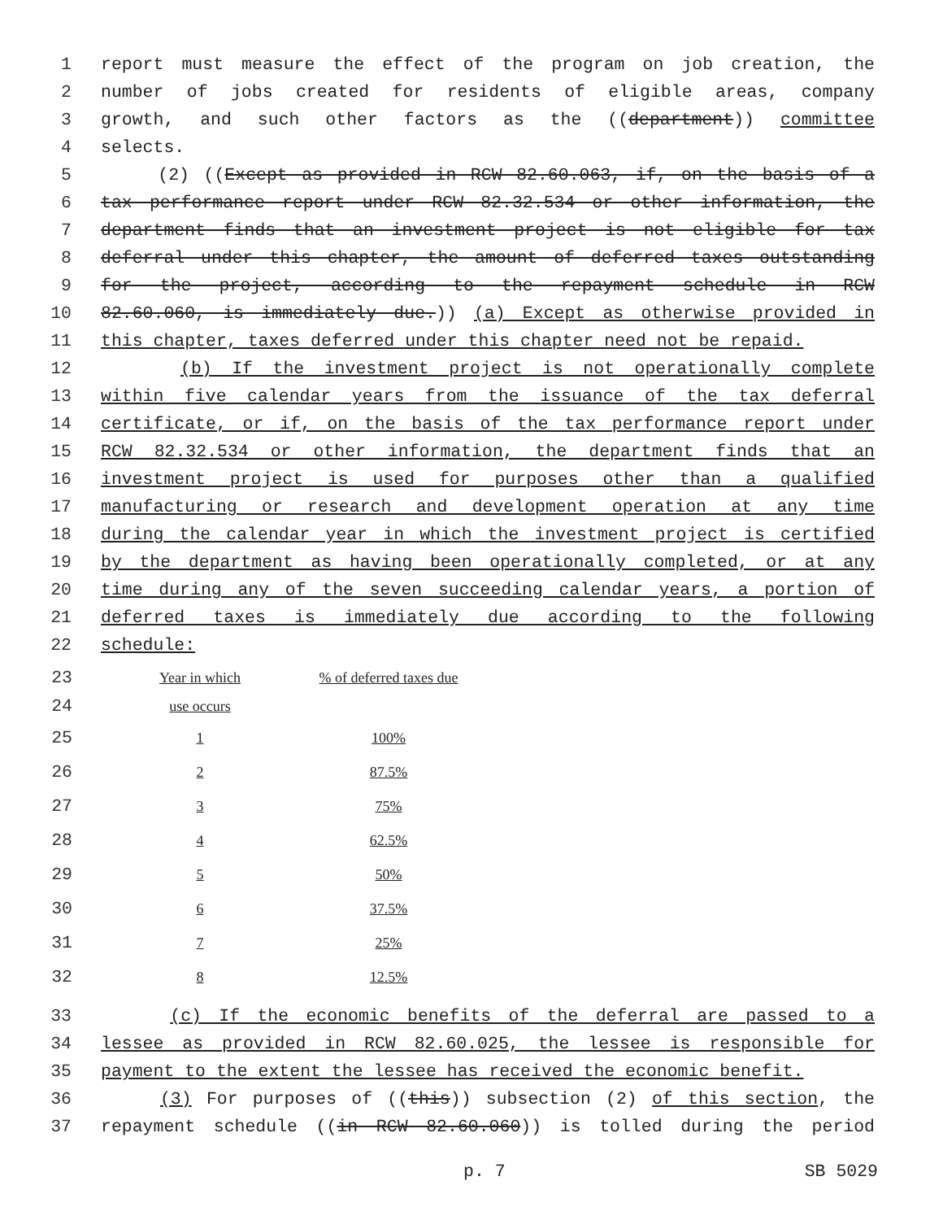1 report must measure the effect of the program on job creation, the
2 number of jobs created for residents of eligible areas, company
3 growth, and such other factors as the ((department)) committee
4 selects.
5 (2) ((Except as provided in RCW 82.60.063, if, on the basis of a
6 tax performance report under RCW 82.32.534 or other information, the
7 department finds that an investment project is not eligible for tax
8 deferral under this chapter, the amount of deferred taxes outstanding
9 for the project, according to the repayment schedule in RCW
10 82.60.060, is immediately due.)) (a) Except as otherwise provided in
11 this chapter, taxes deferred under this chapter need not be repaid.
12 (b) If the investment project is not operationally complete
13 within five calendar years from the issuance of the tax deferral
14 certificate, or if, on the basis of the tax performance report under
15 RCW 82.32.534 or other information, the department finds that an
16 investment project is used for purposes other than a qualified
17 manufacturing or research and development operation at any time
18 during the calendar year in which the investment project is certified
19 by the department as having been operationally completed, or at any
20 time during any of the seven succeeding calendar years, a portion of
21 deferred taxes is immediately due according to the following
22 schedule:
| 23 | Year in which | % of deferred taxes due |
| 24 | use occurs | |
| 25 | 1 | 100% |
| 26 | 2 | 87.5% |
| 27 | 3 | 75% |
| 28 | 4 | 62.5% |
| 29 | 5 | 50% |
| 30 | 6 | 37.5% |
| 31 | 7 | 25% |
| 32 | 8 | 12.5% |
33 (c) If the economic benefits of the deferral are passed to a
34 lessee as provided in RCW 82.60.025, the lessee is responsible for
35 payment to the extent the lessee has received the economic benefit.
36 (3) For purposes of ((this)) subsection (2) of this section, the
37 repayment schedule ((in RCW 82.60.060)) is tolled during the period
p. 7 SB 5029